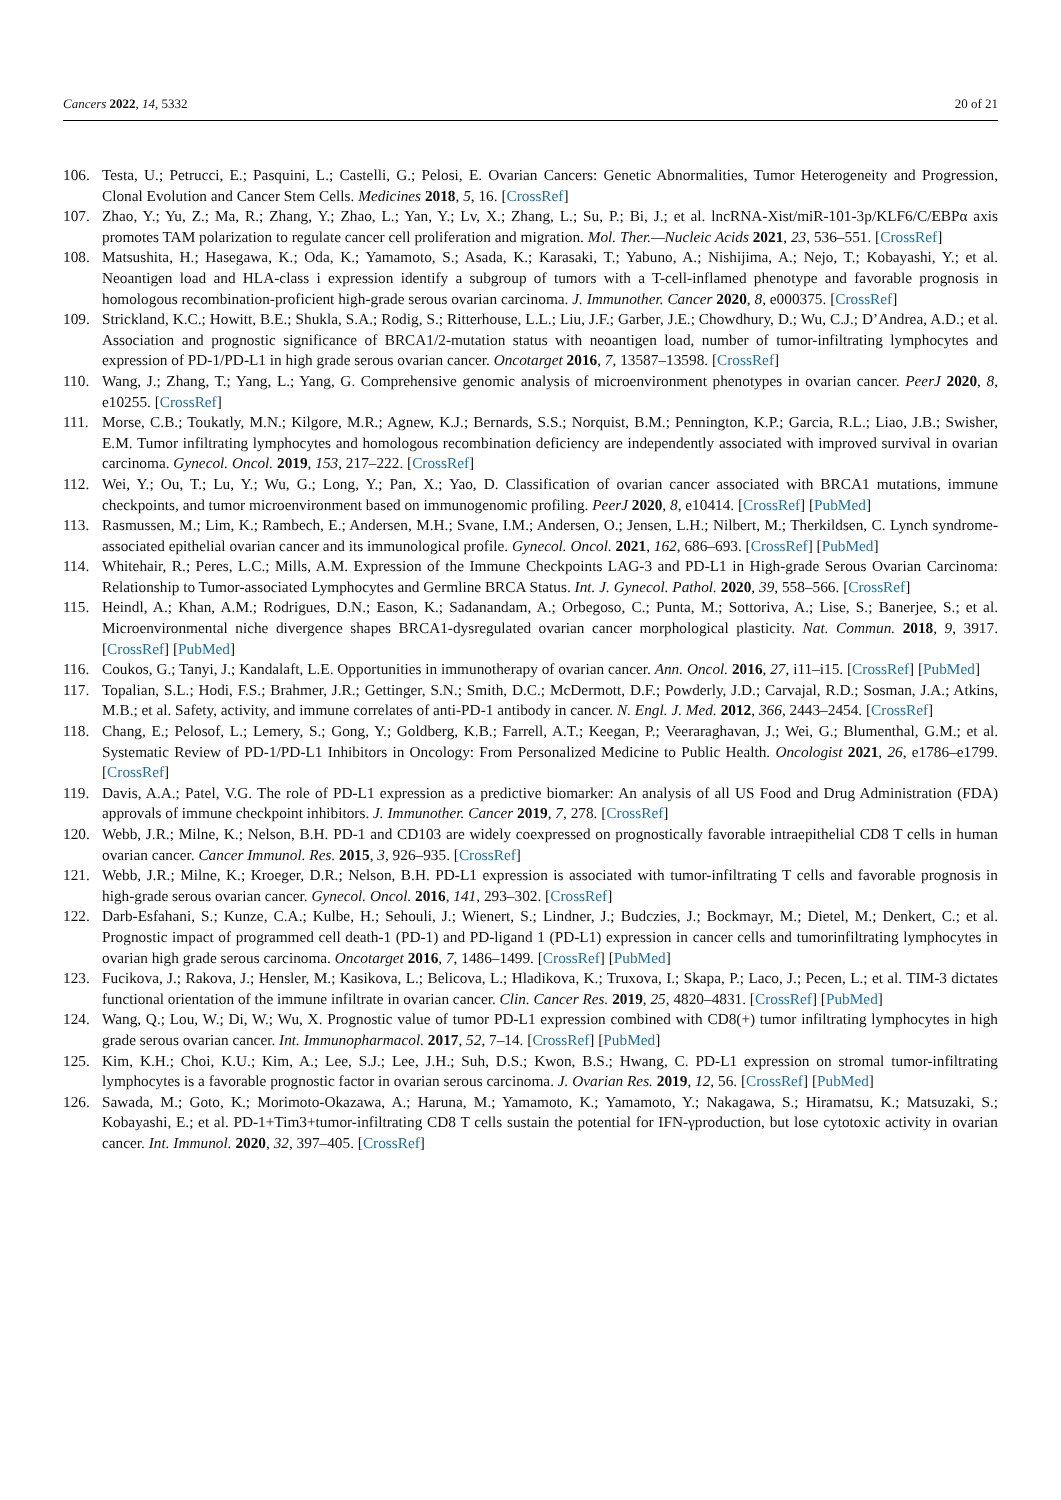Cancers 2022, 14, 5332 20 of 21
106. Testa, U.; Petrucci, E.; Pasquini, L.; Castelli, G.; Pelosi, E. Ovarian Cancers: Genetic Abnormalities, Tumor Heterogeneity and Progression, Clonal Evolution and Cancer Stem Cells. Medicines 2018, 5, 16. [CrossRef]
107. Zhao, Y.; Yu, Z.; Ma, R.; Zhang, Y.; Zhao, L.; Yan, Y.; Lv, X.; Zhang, L.; Su, P.; Bi, J.; et al. lncRNA-Xist/miR-101-3p/KLF6/C/EBPα axis promotes TAM polarization to regulate cancer cell proliferation and migration. Mol. Ther.—Nucleic Acids 2021, 23, 536–551. [CrossRef]
108. Matsushita, H.; Hasegawa, K.; Oda, K.; Yamamoto, S.; Asada, K.; Karasaki, T.; Yabuno, A.; Nishijima, A.; Nejo, T.; Kobayashi, Y.; et al. Neoantigen load and HLA-class i expression identify a subgroup of tumors with a T-cell-inflamed phenotype and favorable prognosis in homologous recombination-proficient high-grade serous ovarian carcinoma. J. Immunother. Cancer 2020, 8, e000375. [CrossRef]
109. Strickland, K.C.; Howitt, B.E.; Shukla, S.A.; Rodig, S.; Ritterhouse, L.L.; Liu, J.F.; Garber, J.E.; Chowdhury, D.; Wu, C.J.; D’Andrea, A.D.; et al. Association and prognostic significance of BRCA1/2-mutation status with neoantigen load, number of tumor-infiltrating lymphocytes and expression of PD-1/PD-L1 in high grade serous ovarian cancer. Oncotarget 2016, 7, 13587–13598. [CrossRef]
110. Wang, J.; Zhang, T.; Yang, L.; Yang, G. Comprehensive genomic analysis of microenvironment phenotypes in ovarian cancer. PeerJ 2020, 8, e10255. [CrossRef]
111. Morse, C.B.; Toukatly, M.N.; Kilgore, M.R.; Agnew, K.J.; Bernards, S.S.; Norquist, B.M.; Pennington, K.P.; Garcia, R.L.; Liao, J.B.; Swisher, E.M. Tumor infiltrating lymphocytes and homologous recombination deficiency are independently associated with improved survival in ovarian carcinoma. Gynecol. Oncol. 2019, 153, 217–222. [CrossRef]
112. Wei, Y.; Ou, T.; Lu, Y.; Wu, G.; Long, Y.; Pan, X.; Yao, D. Classification of ovarian cancer associated with BRCA1 mutations, immune checkpoints, and tumor microenvironment based on immunogenomic profiling. PeerJ 2020, 8, e10414. [CrossRef] [PubMed]
113. Rasmussen, M.; Lim, K.; Rambech, E.; Andersen, M.H.; Svane, I.M.; Andersen, O.; Jensen, L.H.; Nilbert, M.; Therkildsen, C. Lynch syndrome-associated epithelial ovarian cancer and its immunological profile. Gynecol. Oncol. 2021, 162, 686–693. [CrossRef] [PubMed]
114. Whitehair, R.; Peres, L.C.; Mills, A.M. Expression of the Immune Checkpoints LAG-3 and PD-L1 in High-grade Serous Ovarian Carcinoma: Relationship to Tumor-associated Lymphocytes and Germline BRCA Status. Int. J. Gynecol. Pathol. 2020, 39, 558–566. [CrossRef]
115. Heindl, A.; Khan, A.M.; Rodrigues, D.N.; Eason, K.; Sadanandam, A.; Orbegoso, C.; Punta, M.; Sottoriva, A.; Lise, S.; Banerjee, S.; et al. Microenvironmental niche divergence shapes BRCA1-dysregulated ovarian cancer morphological plasticity. Nat. Commun. 2018, 9, 3917. [CrossRef] [PubMed]
116. Coukos, G.; Tanyi, J.; Kandalaft, L.E. Opportunities in immunotherapy of ovarian cancer. Ann. Oncol. 2016, 27, i11–i15. [CrossRef] [PubMed]
117. Topalian, S.L.; Hodi, F.S.; Brahmer, J.R.; Gettinger, S.N.; Smith, D.C.; McDermott, D.F.; Powderly, J.D.; Carvajal, R.D.; Sosman, J.A.; Atkins, M.B.; et al. Safety, activity, and immune correlates of anti-PD-1 antibody in cancer. N. Engl. J. Med. 2012, 366, 2443–2454. [CrossRef]
118. Chang, E.; Pelosof, L.; Lemery, S.; Gong, Y.; Goldberg, K.B.; Farrell, A.T.; Keegan, P.; Veeraraghavan, J.; Wei, G.; Blumenthal, G.M.; et al. Systematic Review of PD-1/PD-L1 Inhibitors in Oncology: From Personalized Medicine to Public Health. Oncologist 2021, 26, e1786–e1799. [CrossRef]
119. Davis, A.A.; Patel, V.G. The role of PD-L1 expression as a predictive biomarker: An analysis of all US Food and Drug Administration (FDA) approvals of immune checkpoint inhibitors. J. Immunother. Cancer 2019, 7, 278. [CrossRef]
120. Webb, J.R.; Milne, K.; Nelson, B.H. PD-1 and CD103 are widely coexpressed on prognostically favorable intraepithelial CD8 T cells in human ovarian cancer. Cancer Immunol. Res. 2015, 3, 926–935. [CrossRef]
121. Webb, J.R.; Milne, K.; Kroeger, D.R.; Nelson, B.H. PD-L1 expression is associated with tumor-infiltrating T cells and favorable prognosis in high-grade serous ovarian cancer. Gynecol. Oncol. 2016, 141, 293–302. [CrossRef]
122. Darb-Esfahani, S.; Kunze, C.A.; Kulbe, H.; Sehouli, J.; Wienert, S.; Lindner, J.; Budczies, J.; Bockmayr, M.; Dietel, M.; Denkert, C.; et al. Prognostic impact of programmed cell death-1 (PD-1) and PD-ligand 1 (PD-L1) expression in cancer cells and tumorinfiltrating lymphocytes in ovarian high grade serous carcinoma. Oncotarget 2016, 7, 1486–1499. [CrossRef] [PubMed]
123. Fucikova, J.; Rakova, J.; Hensler, M.; Kasikova, L.; Belicova, L.; Hladikova, K.; Truxova, I.; Skapa, P.; Laco, J.; Pecen, L.; et al. TIM-3 dictates functional orientation of the immune infiltrate in ovarian cancer. Clin. Cancer Res. 2019, 25, 4820–4831. [CrossRef] [PubMed]
124. Wang, Q.; Lou, W.; Di, W.; Wu, X. Prognostic value of tumor PD-L1 expression combined with CD8(+) tumor infiltrating lymphocytes in high grade serous ovarian cancer. Int. Immunopharmacol. 2017, 52, 7–14. [CrossRef] [PubMed]
125. Kim, K.H.; Choi, K.U.; Kim, A.; Lee, S.J.; Lee, J.H.; Suh, D.S.; Kwon, B.S.; Hwang, C. PD-L1 expression on stromal tumor-infiltrating lymphocytes is a favorable prognostic factor in ovarian serous carcinoma. J. Ovarian Res. 2019, 12, 56. [CrossRef] [PubMed]
126. Sawada, M.; Goto, K.; Morimoto-Okazawa, A.; Haruna, M.; Yamamoto, K.; Yamamoto, Y.; Nakagawa, S.; Hiramatsu, K.; Matsuzaki, S.; Kobayashi, E.; et al. PD-1+Tim3+tumor-infiltrating CD8 T cells sustain the potential for IFN-γproduction, but lose cytotoxic activity in ovarian cancer. Int. Immunol. 2020, 32, 397–405. [CrossRef]